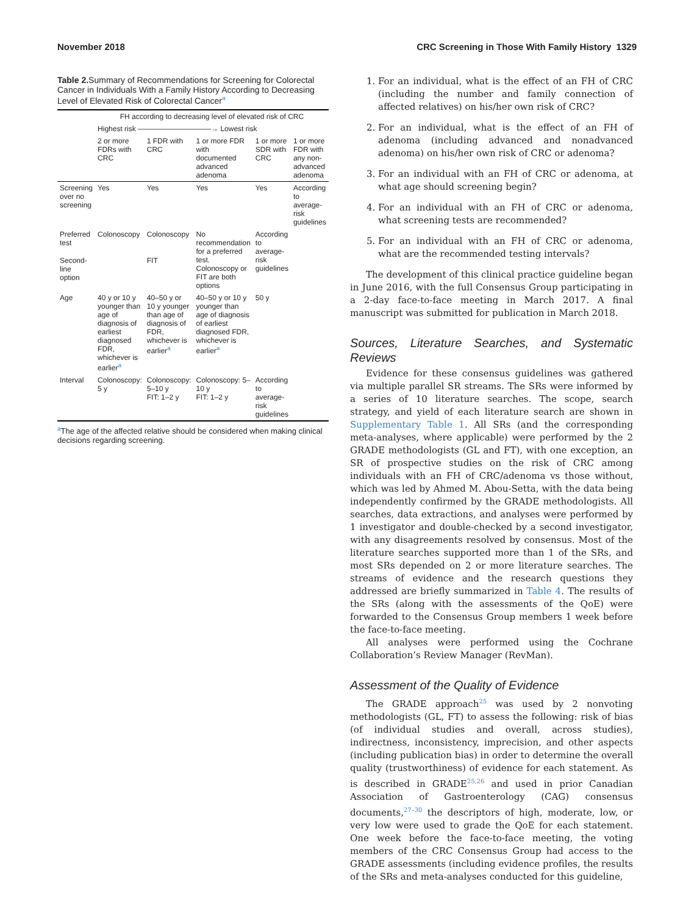November 2018 CRC Screening in Those With Family History 1329
Table 2. Summary of Recommendations for Screening for Colorectal Cancer in Individuals With a Family History According to Decreasing Level of Elevated Risk of Colorectal Cancer<sup>a</sup>
| | FH according to decreasing level of elevated risk of CRC | | | | |
| --- | --- | --- | --- | --- | --- |
| | Highest risk ——————————→ Lowest risk | | | | |
| | 2 or more FDRs with CRC | 1 FDR with CRC | 1 or more FDR with documented advanced adenoma | 1 or more SDR with CRC | 1 or more FDR with any non-advanced adenoma |
| Screening over no screening | Yes | Yes | Yes | Yes | According to average-risk guidelines |
| Preferred test | Colonoscopy | Colonoscopy | No recommendation for a preferred test. Colonoscopy or FIT are both options | According to average-risk guidelines | |
| Second-line option | | FIT | | | |
| Age | 40 y or 10 y younger than age of diagnosis of earliest diagnosed FDR, whichever is earlier<sup>a</sup> | 40–50 y or 10 y younger than age of diagnosis of FDR, whichever is earlier<sup>a</sup> | 40–50 y or 10 y younger than age of diagnosis of earliest diagnosed FDR, whichever is earlier<sup>a</sup> | 50 y | |
| Interval | Colonoscopy: 5 y | Colonoscopy: 5–10 y FIT: 1–2 y | Colonoscopy: 5–10 y FIT: 1–2 y | According to average-risk guidelines | |
<sup>a</sup> The age of the affected relative should be considered when making clinical decisions regarding screening.
1. For an individual, what is the effect of an FH of CRC (including the number and family connection of affected relatives) on his/her own risk of CRC?
2. For an individual, what is the effect of an FH of adenoma (including advanced and nonadvanced adenoma) on his/her own risk of CRC or adenoma?
3. For an individual with an FH of CRC or adenoma, at what age should screening begin?
4. For an individual with an FH of CRC or adenoma, what screening tests are recommended?
5. For an individual with an FH of CRC or adenoma, what are the recommended testing intervals?
The development of this clinical practice guideline began in June 2016, with the full Consensus Group participating in a 2-day face-to-face meeting in March 2017. A final manuscript was submitted for publication in March 2018.
Sources, Literature Searches, and Systematic Reviews
Evidence for these consensus guidelines was gathered via multiple parallel SR streams. The SRs were informed by a series of 10 literature searches. The scope, search strategy, and yield of each literature search are shown in Supplementary Table 1. All SRs (and the corresponding meta-analyses, where applicable) were performed by the 2 GRADE methodologists (GL and FT), with one exception, an SR of prospective studies on the risk of CRC among individuals with an FH of CRC/adenoma vs those without, which was led by Ahmed M. Abou-Setta, with the data being independently confirmed by the GRADE methodologists. All searches, data extractions, and analyses were performed by 1 investigator and double-checked by a second investigator, with any disagreements resolved by consensus. Most of the literature searches supported more than 1 of the SRs, and most SRs depended on 2 or more literature searches. The streams of evidence and the research questions they addressed are briefly summarized in Table 4. The results of the SRs (along with the assessments of the QoE) were forwarded to the Consensus Group members 1 week before the face-to-face meeting.
All analyses were performed using the Cochrane Collaboration’s Review Manager (RevMan).
Assessment of the Quality of Evidence
The GRADE approach<sup>25</sup> was used by 2 nonvoting methodologists (GL, FT) to assess the following: risk of bias (of individual studies and overall, across studies), indirectness, inconsistency, imprecision, and other aspects (including publication bias) in order to determine the overall quality (trustworthiness) of evidence for each statement. As is described in GRADE<sup>25,26</sup> and used in prior Canadian Association of Gastroenterology (CAG) consensus documents,<sup>27–30</sup> the descriptors of high, moderate, low, or very low were used to grade the QoE for each statement. One week before the face-to-face meeting, the voting members of the CRC Consensus Group had access to the GRADE assessments (including evidence profiles, the results of the SRs and meta-analyses conducted for this guideline,